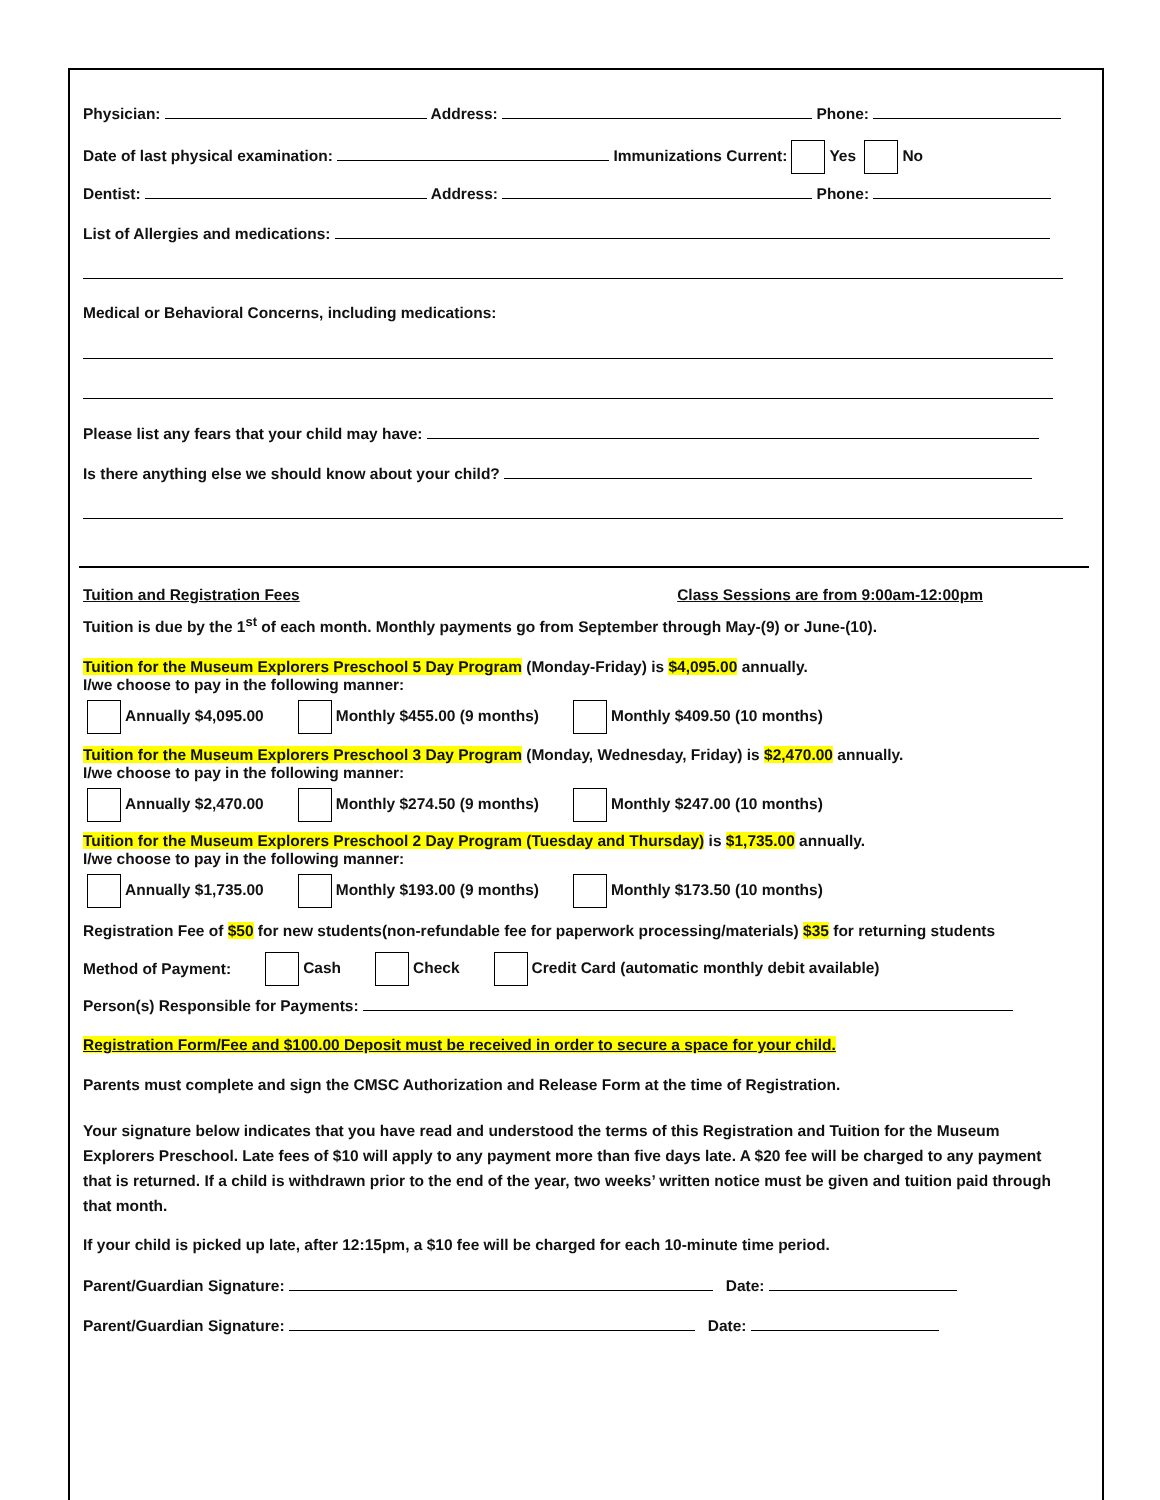Physician: Address: Phone:
Date of last physical examination: Immunizations Current: Yes No
Dentist: Address: Phone:
List of Allergies and medications:
Medical or Behavioral Concerns, including medications:
Please list any fears that your child may have:
Is there anything else we should know about your child?
Tuition and Registration Fees Class Sessions are from 9:00am-12:00pm
Tuition is due by the 1<sup>st</sup> of each month. Monthly payments go from September through May-(9) or June-(10).
Tuition for the Museum Explorers Preschool 5 Day Program (Monday-Friday) is $4,095.00 annually.
I/we choose to pay in the following manner:
Annually $4,095.00 Monthly $455.00 (9 months) Monthly $409.50 (10 months)
Tuition for the Museum Explorers Preschool 3 Day Program (Monday, Wednesday, Friday) is $2,470.00 annually.
I/we choose to pay in the following manner:
Annually $2,470.00 Monthly $274.50 (9 months) Monthly $247.00 (10 months)
Tuition for the Museum Explorers Preschool 2 Day Program (Tuesday and Thursday) is $1,735.00 annually.
I/we choose to pay in the following manner:
Annually $1,735.00 Monthly $193.00 (9 months) Monthly $173.50 (10 months)
Registration Fee of $50 for new students(non-refundable fee for paperwork processing/materials) $35 for returning students
Method of Payment: Cash Check Credit Card (automatic monthly debit available)
Person(s) Responsible for Payments:
Registration Form/Fee and $100.00 Deposit must be received in order to secure a space for your child.
Parents must complete and sign the CMSC Authorization and Release Form at the time of Registration.
Your signature below indicates that you have read and understood the terms of this Registration and Tuition for the Museum Explorers Preschool. Late fees of $10 will apply to any payment more than five days late. A $20 fee will be charged to any payment that is returned. If a child is withdrawn prior to the end of the year, two weeks’ written notice must be given and tuition paid through that month.
If your child is picked up late, after 12:15pm, a $10 fee will be charged for each 10-minute time period.
Parent/Guardian Signature: Date:
Parent/Guardian Signature: Date: